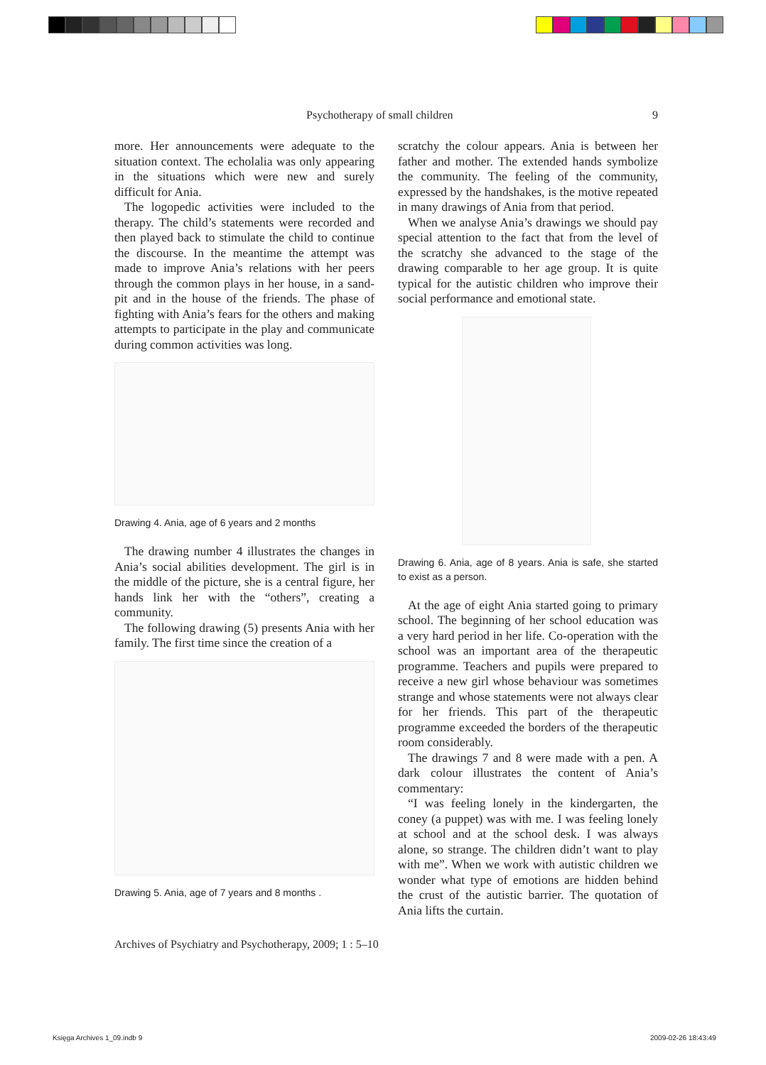Psychotherapy of small children 9
more. Her announcements were adequate to the situation context. The echolalia was only appearing in the situations which were new and surely difficult for Ania.
The logopedic activities were included to the therapy. The child’s statements were recorded and then played back to stimulate the child to continue the discourse. In the meantime the attempt was made to improve Ania’s relations with her peers through the common plays in her house, in a sand-pit and in the house of the friends. The phase of fighting with Ania’s fears for the others and making attempts to participate in the play and communicate during common activities was long.
Drawing 4. Ania, age of 6 years and 2 months
The drawing number 4 illustrates the changes in Ania’s social abilities development. The girl is in the middle of the picture, she is a central figure, her hands link her with the “others”, creating a community.
The following drawing (5) presents Ania with her family. The first time since the creation of a
Drawing 5. Ania, age of 7 years and 8 months .
scratchy the colour appears. Ania is between her father and mother. The extended hands symbolize the community. The feeling of the community, expressed by the handshakes, is the motive repeated in many drawings of Ania from that period.
When we analyse Ania’s drawings we should pay special attention to the fact that from the level of the scratchy she advanced to the stage of the drawing comparable to her age group. It is quite typical for the autistic children who improve their social performance and emotional state.
Drawing 6. Ania, age of 8 years. Ania is safe, she started to exist as a person.
At the age of eight Ania started going to primary school. The beginning of her school education was a very hard period in her life. Co-operation with the school was an important area of the therapeutic programme. Teachers and pupils were prepared to receive a new girl whose behaviour was sometimes strange and whose statements were not always clear for her friends. This part of the therapeutic programme exceeded the borders of the therapeutic room considerably.
The drawings 7 and 8 were made with a pen. A dark colour illustrates the content of Ania’s commentary:
“I was feeling lonely in the kindergarten, the coney (a puppet) was with me. I was feeling lonely at school and at the school desk. I was always alone, so strange. The children didn’t want to play with me”. When we work with autistic children we wonder what type of emotions are hidden behind the crust of the autistic barrier. The quotation of Ania lifts the curtain.
Archives of Psychiatry and Psychotherapy, 2009; 1 : 5–10
Księga Archives 1_09.indb 9 2009-02-26 18:43:49